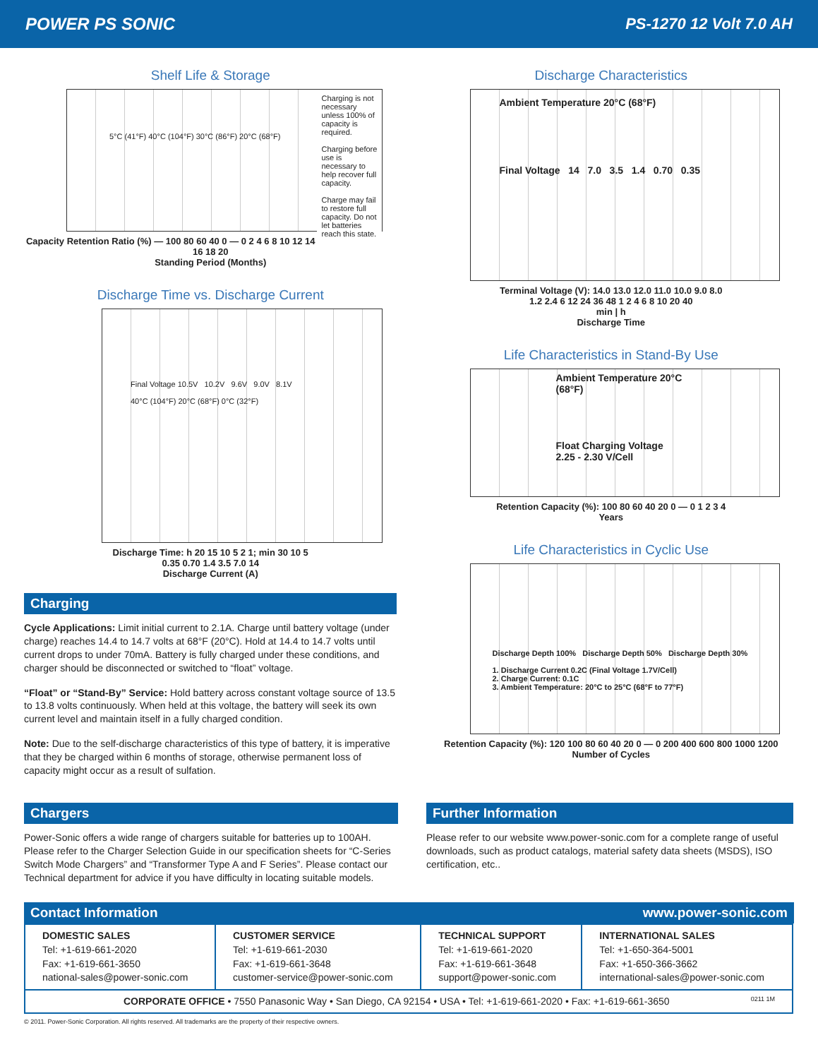POWER PS SONIC PS-1270 12 Volt 7.0 AH
Shelf Life & Storage
Charging is not necessary unless 100% of capacity is required.
Charging before use is necessary to help recover full capacity.
Charge may fail to restore full capacity. Do not let batteries reach this state.
5°C (41°F) 40°C (104°F) 30°C (86°F) 20°C (68°F)
Capacity Retention Ratio (%) — 100 80 60 40 0 — 0 2 4 6 8 10 12 14 16 18 20
Standing Period (Months)
Discharge Time vs. Discharge Current
Final Voltage 10.5V 10.2V 9.6V 9.0V 8.1V
40°C (104°F) 20°C (68°F) 0°C (32°F)
Discharge Time: h 20 15 10 5 2 1; min 30 10 5
0.35 0.70 1.4 3.5 7.0 14
Discharge Current (A)
Charging
Cycle Applications: Limit initial current to 2.1A. Charge until battery voltage (under charge) reaches 14.4 to 14.7 volts at 68°F (20°C). Hold at 14.4 to 14.7 volts until current drops to under 70mA. Battery is fully charged under these conditions, and charger should be disconnected or switched to “float” voltage.
“Float” or “Stand-By” Service: Hold battery across constant voltage source of 13.5 to 13.8 volts continuously. When held at this voltage, the battery will seek its own current level and maintain itself in a fully charged condition.
Note: Due to the self-discharge characteristics of this type of battery, it is imperative that they be charged within 6 months of storage, otherwise permanent loss of capacity might occur as a result of sulfation.
Discharge Characteristics
Ambient Temperature 20°C (68°F)
Final Voltage 14 7.0 3.5 1.4 0.70 0.35
Terminal Voltage (V): 14.0 13.0 12.0 11.0 10.0 9.0 8.0
1.2 2.4 6 12 24 36 48 1 2 4 6 8 10 20 40
min | h
Discharge Time
Life Characteristics in Stand-By Use
Ambient Temperature 20°C (68°F)
Float Charging Voltage
2.25 - 2.30 V/Cell
Retention Capacity (%): 100 80 60 40 20 0 — 0 1 2 3 4
Years
Life Characteristics in Cyclic Use
Discharge Depth 100% Discharge Depth 50% Discharge Depth 30%
1. Discharge Current 0.2C (Final Voltage 1.7V/Cell)
2. Charge Current: 0.1C
3. Ambient Temperature: 20°C to 25°C (68°F to 77°F)
Retention Capacity (%): 120 100 80 60 40 20 0 — 0 200 400 600 800 1000 1200
Number of Cycles
Chargers
Power-Sonic offers a wide range of chargers suitable for batteries up to 100AH. Please refer to the Charger Selection Guide in our specification sheets for “C-Series Switch Mode Chargers” and “Transformer Type A and F Series”. Please contact our Technical department for advice if you have difficulty in locating suitable models.
Further Information
Please refer to our website www.power-sonic.com for a complete range of useful downloads, such as product catalogs, material safety data sheets (MSDS), ISO certification, etc..
Contact Information www.power-sonic.com
| DOMESTIC SALES Tel: +1-619-661-2020 Fax: +1-619-661-3650 national-sales@power-sonic.com | CUSTOMER SERVICE Tel: +1-619-661-2030 Fax: +1-619-661-3648 customer-service@power-sonic.com | TECHNICAL SUPPORT Tel: +1-619-661-2020 Fax: +1-619-661-3648 support@power-sonic.com | INTERNATIONAL SALES Tel: +1-650-364-5001 Fax: +1-650-366-3662 international-sales@power-sonic.com |
| CORPORATE OFFICE • 7550 Panasonic Way • San Diego, CA 92154 • USA • Tel: +1-619-661-2020 • Fax: +1-619-661-3650 0211 1M | | | |
© 2011. Power-Sonic Corporation. All rights reserved. All trademarks are the property of their respective owners.